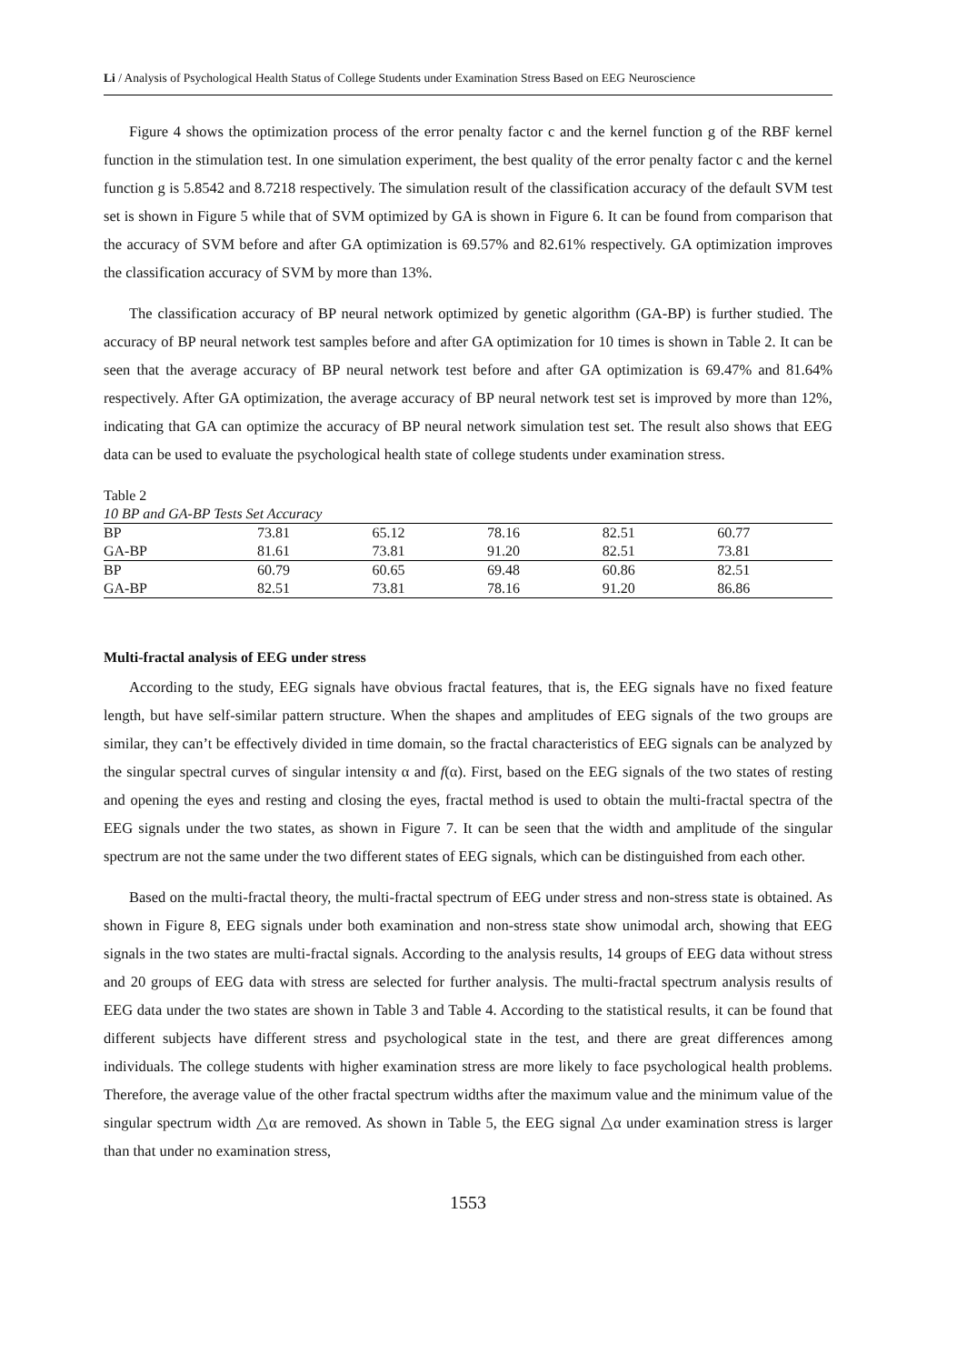Li / Analysis of Psychological Health Status of College Students under Examination Stress Based on EEG Neuroscience
Figure 4 shows the optimization process of the error penalty factor c and the kernel function g of the RBF kernel function in the stimulation test. In one simulation experiment, the best quality of the error penalty factor c and the kernel function g is 5.8542 and 8.7218 respectively. The simulation result of the classification accuracy of the default SVM test set is shown in Figure 5 while that of SVM optimized by GA is shown in Figure 6. It can be found from comparison that the accuracy of SVM before and after GA optimization is 69.57% and 82.61% respectively. GA optimization improves the classification accuracy of SVM by more than 13%.
The classification accuracy of BP neural network optimized by genetic algorithm (GA-BP) is further studied. The accuracy of BP neural network test samples before and after GA optimization for 10 times is shown in Table 2. It can be seen that the average accuracy of BP neural network test before and after GA optimization is 69.47% and 81.64% respectively. After GA optimization, the average accuracy of BP neural network test set is improved by more than 12%, indicating that GA can optimize the accuracy of BP neural network simulation test set. The result also shows that EEG data can be used to evaluate the psychological health state of college students under examination stress.
Table 2
10 BP and GA-BP Tests Set Accuracy
| BP | 73.81 | 65.12 | 78.16 | 82.51 | 60.77 |
| GA-BP | 81.61 | 73.81 | 91.20 | 82.51 | 73.81 |
| BP | 60.79 | 60.65 | 69.48 | 60.86 | 82.51 |
| GA-BP | 82.51 | 73.81 | 78.16 | 91.20 | 86.86 |
Multi-fractal analysis of EEG under stress
According to the study, EEG signals have obvious fractal features, that is, the EEG signals have no fixed feature length, but have self-similar pattern structure. When the shapes and amplitudes of EEG signals of the two groups are similar, they can’t be effectively divided in time domain, so the fractal characteristics of EEG signals can be analyzed by the singular spectral curves of singular intensity α and f(α). First, based on the EEG signals of the two states of resting and opening the eyes and resting and closing the eyes, fractal method is used to obtain the multi-fractal spectra of the EEG signals under the two states, as shown in Figure 7. It can be seen that the width and amplitude of the singular spectrum are not the same under the two different states of EEG signals, which can be distinguished from each other.
Based on the multi-fractal theory, the multi-fractal spectrum of EEG under stress and non-stress state is obtained. As shown in Figure 8, EEG signals under both examination and non-stress state show unimodal arch, showing that EEG signals in the two states are multi-fractal signals. According to the analysis results, 14 groups of EEG data without stress and 20 groups of EEG data with stress are selected for further analysis. The multi-fractal spectrum analysis results of EEG data under the two states are shown in Table 3 and Table 4. According to the statistical results, it can be found that different subjects have different stress and psychological state in the test, and there are great differences among individuals. The college students with higher examination stress are more likely to face psychological health problems. Therefore, the average value of the other fractal spectrum widths after the maximum value and the minimum value of the singular spectrum width △α are removed. As shown in Table 5, the EEG signal △α under examination stress is larger than that under no examination stress,
1553